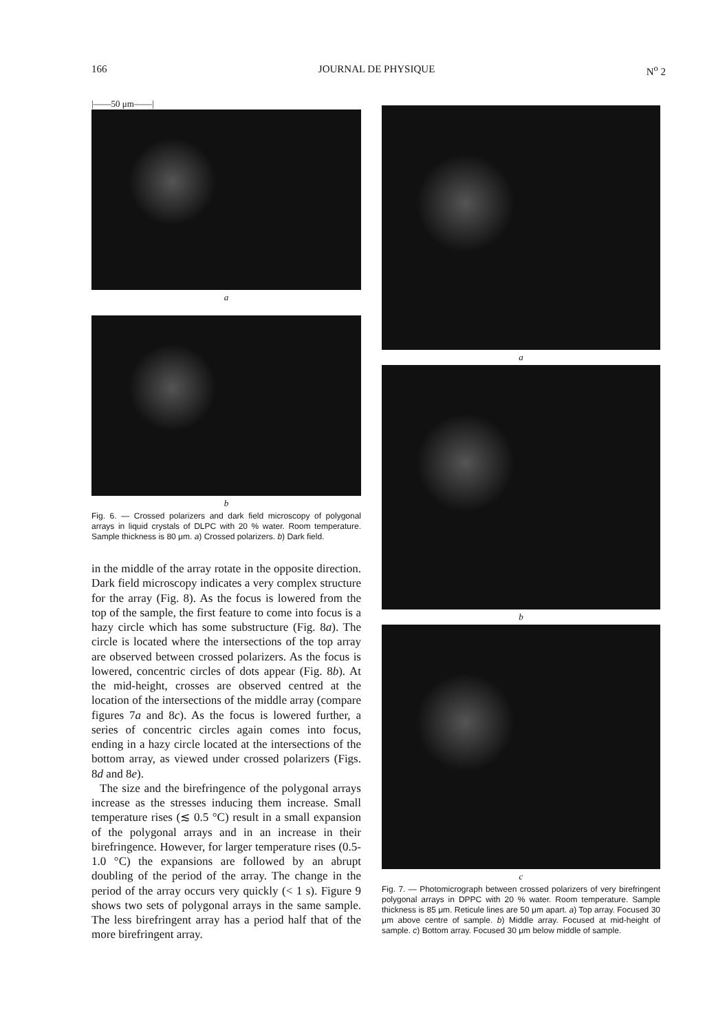166 JOURNAL DE PHYSIQUE N<sup>o</sup> 2
|——50 μm——|
a
b
Fig. 6. — Crossed polarizers and dark field microscopy of polygonal arrays in liquid crystals of DLPC with 20 % water. Room temperature. Sample thickness is 80 μm. a) Crossed polarizers. b) Dark field.
in the middle of the array rotate in the opposite direction. Dark field microscopy indicates a very complex structure for the array (Fig. 8). As the focus is lowered from the top of the sample, the first feature to come into focus is a hazy circle which has some substructure (Fig. 8a). The circle is located where the intersections of the top array are observed between crossed polarizers. As the focus is lowered, concentric circles of dots appear (Fig. 8b). At the mid-height, crosses are observed centred at the location of the intersections of the middle array (compare figures 7a and 8c). As the focus is lowered further, a series of concentric circles again comes into focus, ending in a hazy circle located at the intersections of the bottom array, as viewed under crossed polarizers (Figs. 8d and 8e).
The size and the birefringence of the polygonal arrays increase as the stresses inducing them increase. Small temperature rises (≲ 0.5 °C) result in a small expansion of the polygonal arrays and in an increase in their birefringence. However, for larger temperature rises (0.5-1.0 °C) the expansions are followed by an abrupt doubling of the period of the array. The change in the period of the array occurs very quickly (< 1 s). Figure 9 shows two sets of polygonal arrays in the same sample. The less birefringent array has a period half that of the more birefringent array.
a
b
c
Fig. 7. — Photomicrograph between crossed polarizers of very birefringent polygonal arrays in DPPC with 20 % water. Room temperature. Sample thickness is 85 μm. Reticule lines are 50 μm apart. a) Top array. Focused 30 μm above centre of sample. b) Middle array. Focused at mid-height of sample. c) Bottom array. Focused 30 μm below middle of sample.